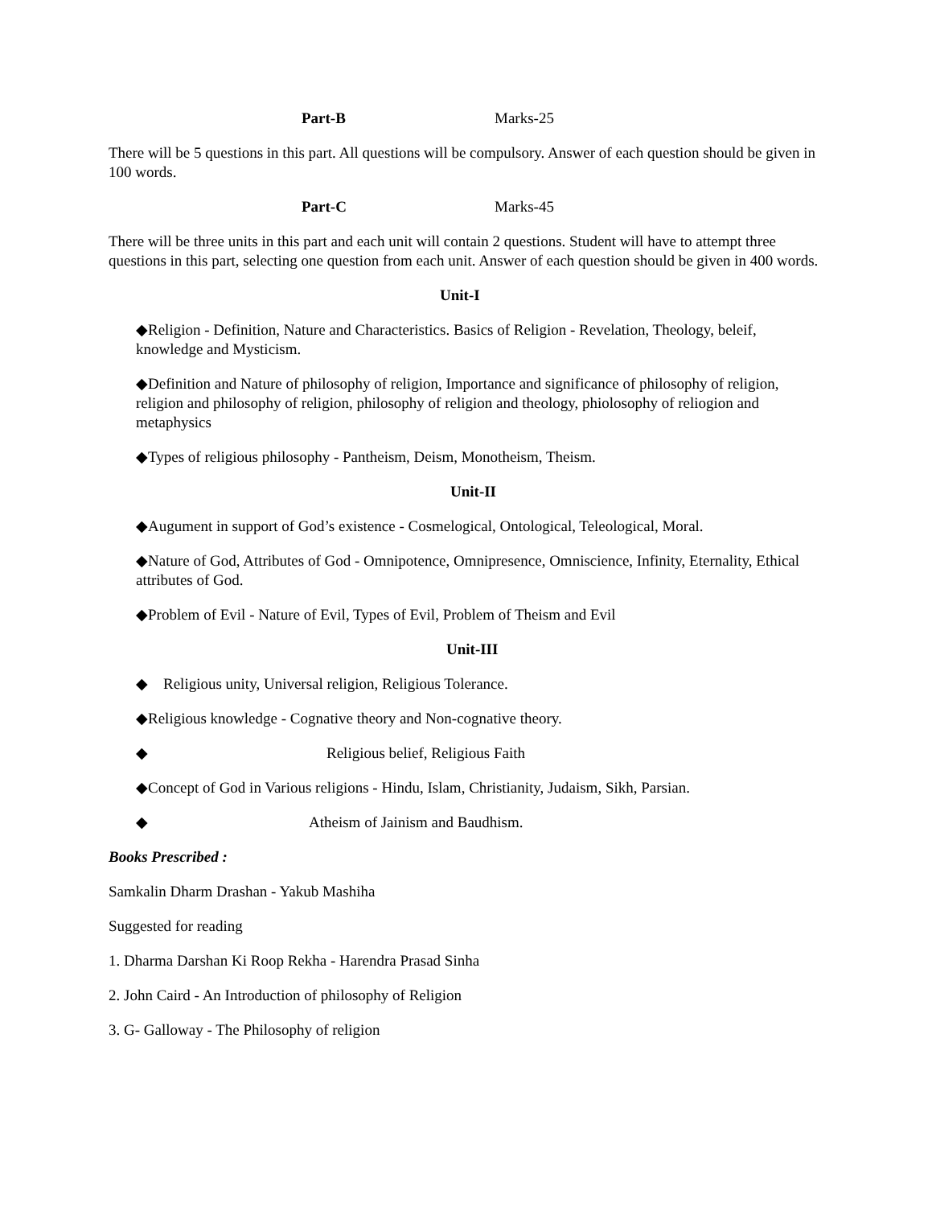Part-B Marks-25
There will be 5 questions in this part. All questions will be compulsory. Answer of each question should be given in 100 words.
Part-C Marks-45
There will be three units in this part and each unit will contain 2 questions. Student will have to attempt three questions in this part, selecting one question from each unit. Answer of each question should be given in 400 words.
Unit-I
◆Religion - Definition, Nature and Characteristics. Basics of Religion - Revelation, Theology, beleif, knowledge and Mysticism.
◆Definition and Nature of philosophy of religion, Importance and significance of philosophy of religion, religion and philosophy of religion, philosophy of religion and theology, phiolosophy of reliogion and metaphysics
◆Types of religious philosophy - Pantheism, Deism, Monotheism, Theism.
Unit-II
◆Augument in support of God’s existence - Cosmelogical, Ontological, Teleological, Moral.
◆Nature of God, Attributes of God - Omnipotence, Omnipresence, Omniscience, Infinity, Eternality, Ethical attributes of God.
◆Problem of Evil - Nature of Evil, Types of Evil, Problem of Theism and Evil
Unit-III
◆ Religious unity, Universal religion, Religious Tolerance.
◆Religious knowledge - Cognative theory and Non-cognative theory.
◆ Religious belief, Religious Faith
◆Concept of God in Various religions - Hindu, Islam, Christianity, Judaism, Sikh, Parsian.
◆ Atheism of Jainism and Baudhism.
Books Prescribed :
Samkalin Dharm Drashan - Yakub Mashiha
Suggested for reading
1. Dharma Darshan Ki Roop Rekha - Harendra Prasad Sinha
2. John Caird - An Introduction of philosophy of Religion
3. G- Galloway - The Philosophy of religion